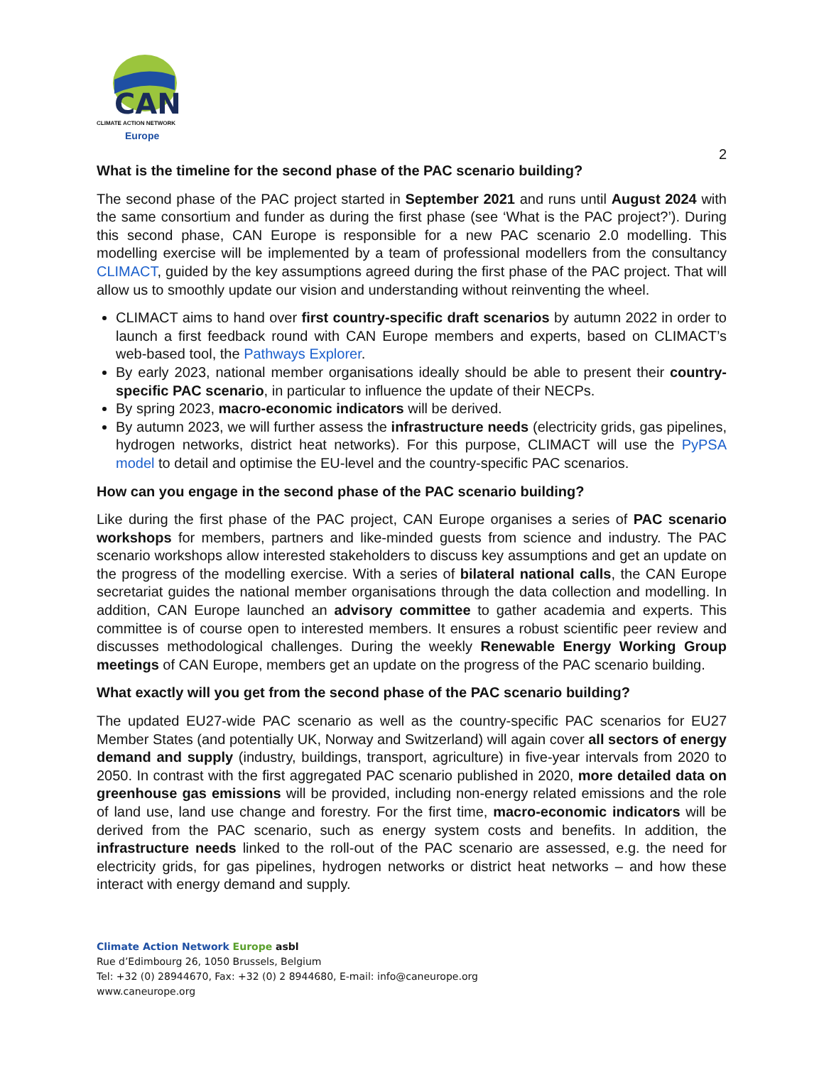CAN
CLIMATE ACTION NETWORK
Europe
2
What is the timeline for the second phase of the PAC scenario building?
The second phase of the PAC project started in September 2021 and runs until August 2024 with the same consortium and funder as during the first phase (see ‘What is the PAC project?’). During this second phase, CAN Europe is responsible for a new PAC scenario 2.0 modelling. This modelling exercise will be implemented by a team of professional modellers from the consultancy CLIMACT, guided by the key assumptions agreed during the first phase of the PAC project. That will allow us to smoothly update our vision and understanding without reinventing the wheel.
CLIMACT aims to hand over first country-specific draft scenarios by autumn 2022 in order to launch a first feedback round with CAN Europe members and experts, based on CLIMACT’s web-based tool, the Pathways Explorer.
By early 2023, national member organisations ideally should be able to present their country-specific PAC scenario, in particular to influence the update of their NECPs.
By spring 2023, macro-economic indicators will be derived.
By autumn 2023, we will further assess the infrastructure needs (electricity grids, gas pipelines, hydrogen networks, district heat networks). For this purpose, CLIMACT will use the PyPSA model to detail and optimise the EU-level and the country-specific PAC scenarios.
How can you engage in the second phase of the PAC scenario building?
Like during the first phase of the PAC project, CAN Europe organises a series of PAC scenario workshops for members, partners and like-minded guests from science and industry. The PAC scenario workshops allow interested stakeholders to discuss key assumptions and get an update on the progress of the modelling exercise. With a series of bilateral national calls, the CAN Europe secretariat guides the national member organisations through the data collection and modelling. In addition, CAN Europe launched an advisory committee to gather academia and experts. This committee is of course open to interested members. It ensures a robust scientific peer review and discusses methodological challenges. During the weekly Renewable Energy Working Group meetings of CAN Europe, members get an update on the progress of the PAC scenario building.
What exactly will you get from the second phase of the PAC scenario building?
The updated EU27-wide PAC scenario as well as the country-specific PAC scenarios for EU27 Member States (and potentially UK, Norway and Switzerland) will again cover all sectors of energy demand and supply (industry, buildings, transport, agriculture) in five-year intervals from 2020 to 2050. In contrast with the first aggregated PAC scenario published in 2020, more detailed data on greenhouse gas emissions will be provided, including non-energy related emissions and the role of land use, land use change and forestry. For the first time, macro-economic indicators will be derived from the PAC scenario, such as energy system costs and benefits. In addition, the infrastructure needs linked to the roll-out of the PAC scenario are assessed, e.g. the need for electricity grids, for gas pipelines, hydrogen networks or district heat networks – and how these interact with energy demand and supply.
Climate Action Network Europe asbl
Rue d’Edimbourg 26, 1050 Brussels, Belgium
Tel: +32 (0) 28944670, Fax: +32 (0) 2 8944680, E-mail: info@caneurope.org
www.caneurope.org